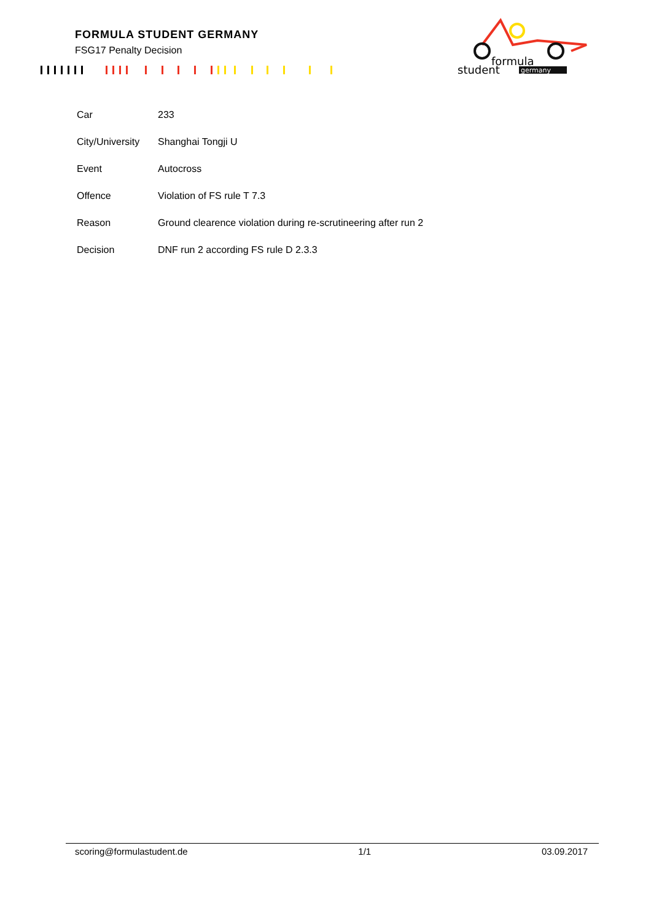FORMULA STUDENT GERMANY
FSG17 Penalty Decision
formula
student
germany
| Car | 233 |
| City/University | Shanghai Tongji U |
| Event | Autocross |
| Offence | Violation of FS rule T 7.3 |
| Reason | Ground clearence violation during re-scrutineering after run 2 |
| Decision | DNF run 2 according FS rule D 2.3.3 |
scoring@formulastudent.de 1/1 03.09.2017